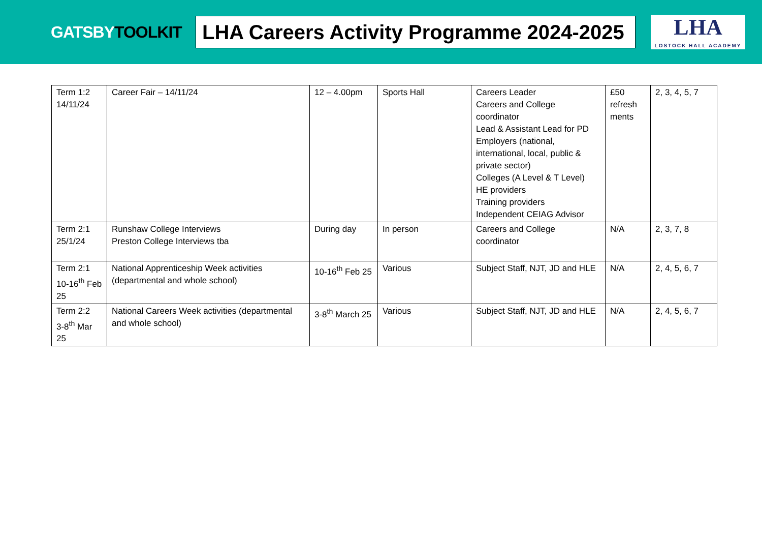GATSBYTOOLKIT
LHA Careers Activity Programme 2024-2025
LHA
LOSTOCK HALL ACADEMY
| Term 1:2 14/11/24 | Career Fair – 14/11/24 | 12 – 4.00pm | Sports Hall | Careers Leader Careers and College coordinator Lead & Assistant Lead for PD Employers (national, international, local, public & private sector) Colleges (A Level & T Level) HE providers Training providers Independent CEIAG Advisor | £50 refresh ments | 2, 3, 4, 5, 7 |
| Term 2:1 25/1/24 | Runshaw College Interviews Preston College Interviews tba | During day | In person | Careers and College coordinator | N/A | 2, 3, 7, 8 |
| Term 2:1 10-16<sup>th</sup> Feb 25 | National Apprenticeship Week activities (departmental and whole school) | 10-16<sup>th</sup> Feb 25 | Various | Subject Staff, NJT, JD and HLE | N/A | 2, 4, 5, 6, 7 |
| Term 2:2 3-8<sup>th</sup> Mar 25 | National Careers Week activities (departmental and whole school) | 3-8<sup>th</sup> March 25 | Various | Subject Staff, NJT, JD and HLE | N/A | 2, 4, 5, 6, 7 |